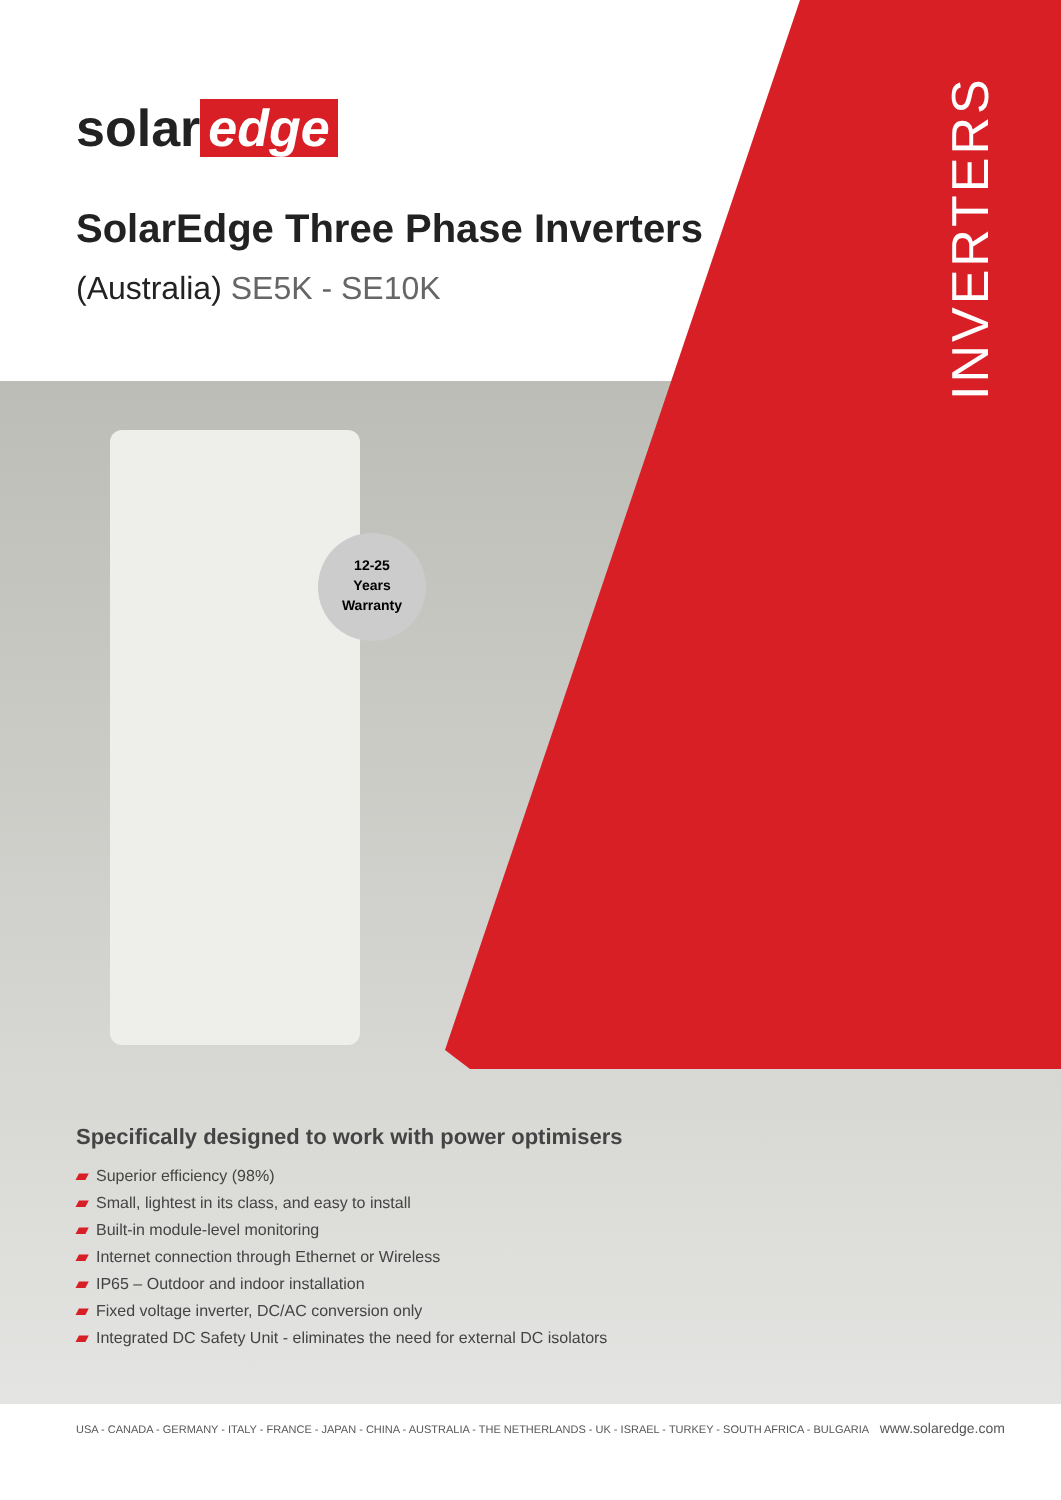12-25
Years
Warranty
solar edge
SolarEdge Three Phase Inverters
(Australia) SE5K - SE10K
INVERTERS
Specifically designed to work with power optimisers
▰ Superior efficiency (98%)
▰ Small, lightest in its class, and easy to install
▰ Built-in module-level monitoring
▰ Internet connection through Ethernet or Wireless
▰ IP65 – Outdoor and indoor installation
▰ Fixed voltage inverter, DC/AC conversion only
▰ Integrated DC Safety Unit - eliminates the need for external DC isolators
USA - CANADA - GERMANY - ITALY - FRANCE - JAPAN - CHINA - AUSTRALIA - THE NETHERLANDS - UK - ISRAEL - TURKEY - SOUTH AFRICA - BULGARIA www.solaredge.com